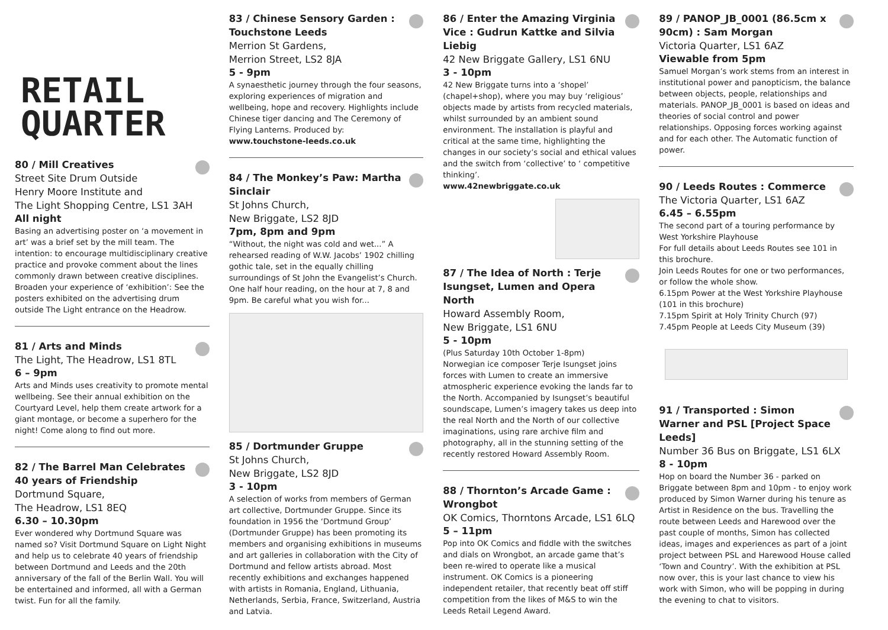RETAIL
QUARTER
80 / Mill Creatives
Street Site Drum Outside
Henry Moore Institute and
The Light Shopping Centre, LS1 3AH
All night
Basing an advertising poster on ‘a movement in art’ was a brief set by the mill team. The intention: to encourage multidisciplinary creative practice and provoke comment about the lines commonly drawn between creative disciplines. Broaden your experience of ‘exhibition’: See the posters exhibited on the advertising drum outside The Light entrance on the Headrow.
81 / Arts and Minds
The Light, The Headrow, LS1 8TL
6 – 9pm
Arts and Minds uses creativity to promote mental wellbeing. See their annual exhibition on the Courtyard Level, help them create artwork for a giant montage, or become a superhero for the night! Come along to find out more.
82 / The Barrel Man Celebrates 40 years of Friendship
Dortmund Square,
The Headrow, LS1 8EQ
6.30 – 10.30pm
Ever wondered why Dortmund Square was named so? Visit Dortmund Square on Light Night and help us to celebrate 40 years of friendship between Dortmund and Leeds and the 20th anniversary of the fall of the Berlin Wall. You will be entertained and informed, all with a German twist. Fun for all the family.
83 / Chinese Sensory Garden : Touchstone Leeds
Merrion St Gardens,
Merrion Street, LS2 8JA
5 - 9pm
A synaesthetic journey through the four seasons, exploring experiences of migration and wellbeing, hope and recovery. Highlights include Chinese tiger dancing and The Ceremony of Flying Lanterns. Produced by:
www.touchstone-leeds.co.uk
84 / The Monkey’s Paw: Martha Sinclair
St Johns Church,
New Briggate, LS2 8JD
7pm, 8pm and 9pm
“Without, the night was cold and wet...” A rehearsed reading of W.W. Jacobs’ 1902 chilling gothic tale, set in the equally chilling surroundings of St John the Evangelist’s Church. One half hour reading, on the hour at 7, 8 and 9pm. Be careful what you wish for...
85 / Dortmunder Gruppe
St Johns Church,
New Briggate, LS2 8JD
3 - 10pm
A selection of works from members of German art collective, Dortmunder Gruppe. Since its foundation in 1956 the ‘Dortmund Group’ (Dortmunder Gruppe) has been promoting its members and organising exhibitions in museums and art galleries in collaboration with the City of Dortmund and fellow artists abroad. Most recently exhibitions and exchanges happened with artists in Romania, England, Lithuania, Netherlands, Serbia, France, Switzerland, Austria and Latvia.
86 / Enter the Amazing Virginia Vice : Gudrun Kattke and Silvia Liebig
42 New Briggate Gallery, LS1 6NU
3 - 10pm
42 New Briggate turns into a ‘shopel’ (chapel+shop), where you may buy ‘religious’ objects made by artists from recycled materials, whilst surrounded by an ambient sound environment. The installation is playful and critical at the same time, highlighting the changes in our society’s social and ethical values and the switch from ‘collective’ to ‘ competitive thinking’.
www.42newbriggate.co.uk
87 / The Idea of North : Terje Isungset, Lumen and Opera North
Howard Assembly Room,
New Briggate, LS1 6NU
5 - 10pm
(Plus Saturday 10th October 1-8pm)
Norwegian ice composer Terje Isungset joins forces with Lumen to create an immersive atmospheric experience evoking the lands far to the North. Accompanied by Isungset’s beautiful soundscape, Lumen’s imagery takes us deep into the real North and the North of our collective imaginations, using rare archive film and photography, all in the stunning setting of the recently restored Howard Assembly Room.
88 / Thornton’s Arcade Game : Wrongbot
OK Comics, Thorntons Arcade, LS1 6LQ
5 – 11pm
Pop into OK Comics and fiddle with the switches and dials on Wrongbot, an arcade game that’s been re-wired to operate like a musical instrument. OK Comics is a pioneering independent retailer, that recently beat off stiff competition from the likes of M&S to win the Leeds Retail Legend Award.
89 / PANOP_JB_0001 (86.5cm x 90cm) : Sam Morgan
Victoria Quarter, LS1 6AZ
Viewable from 5pm
Samuel Morgan’s work stems from an interest in institutional power and panopticism, the balance between objects, people, relationships and materials. PANOP_JB_0001 is based on ideas and theories of social control and power relationships. Opposing forces working against and for each other. The Automatic function of power.
90 / Leeds Routes : Commerce
The Victoria Quarter, LS1 6AZ
6.45 – 6.55pm
The second part of a touring performance by West Yorkshire Playhouse
For full details about Leeds Routes see 101 in this brochure.
Join Leeds Routes for one or two performances, or follow the whole show.
6.15pm Power at the West Yorkshire Playhouse (101 in this brochure)
7.15pm Spirit at Holy Trinity Church (97)
7.45pm People at Leeds City Museum (39)
91 / Transported : Simon Warner and PSL [Project Space Leeds]
Number 36 Bus on Briggate, LS1 6LX
8 - 10pm
Hop on board the Number 36 - parked on Briggate between 8pm and 10pm - to enjoy work produced by Simon Warner during his tenure as Artist in Residence on the bus. Travelling the route between Leeds and Harewood over the past couple of months, Simon has collected ideas, images and experiences as part of a joint project between PSL and Harewood House called ‘Town and Country’. With the exhibition at PSL now over, this is your last chance to view his work with Simon, who will be popping in during the evening to chat to visitors.